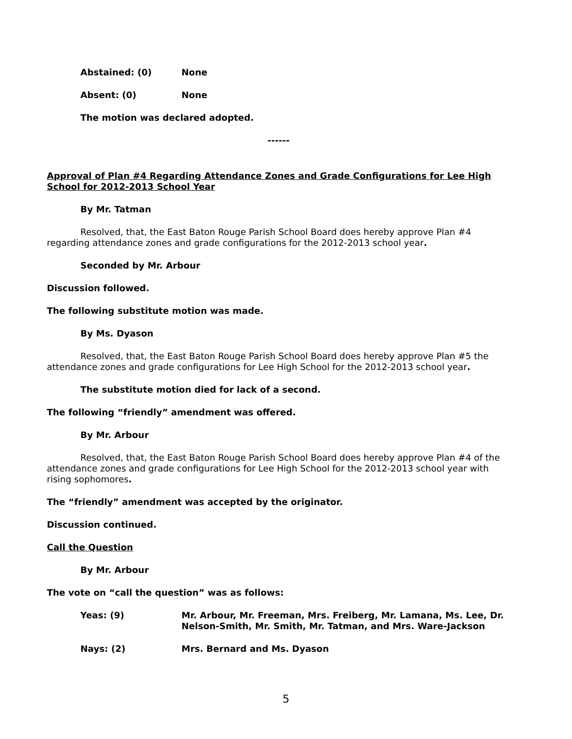Abstained: (0) None
Absent: (0) None
The motion was declared adopted.
------
Approval of Plan #4 Regarding Attendance Zones and Grade Configurations for Lee High School for 2012-2013 School Year
By Mr. Tatman
Resolved, that, the East Baton Rouge Parish School Board does hereby approve Plan #4 regarding attendance zones and grade configurations for the 2012-2013 school year.
Seconded by Mr. Arbour
Discussion followed.
The following substitute motion was made.
By Ms. Dyason
Resolved, that, the East Baton Rouge Parish School Board does hereby approve Plan #5 the attendance zones and grade configurations for Lee High School for the 2012-2013 school year.
The substitute motion died for lack of a second.
The following “friendly” amendment was offered.
By Mr. Arbour
Resolved, that, the East Baton Rouge Parish School Board does hereby approve Plan #4 of the attendance zones and grade configurations for Lee High School for the 2012-2013 school year with rising sophomores.
The “friendly” amendment was accepted by the originator.
Discussion continued.
Call the Question
By Mr. Arbour
The vote on “call the question” was as follows:
Yeas: (9) Mr. Arbour, Mr. Freeman, Mrs. Freiberg, Mr. Lamana, Ms. Lee, Dr. Nelson-Smith, Mr. Smith, Mr. Tatman, and Mrs. Ware-Jackson
Nays: (2) Mrs. Bernard and Ms. Dyason
5